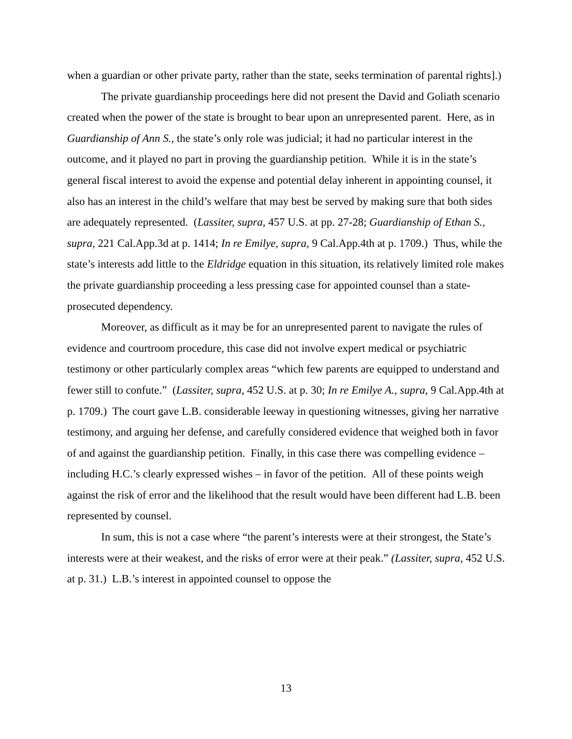when a guardian or other private party, rather than the state, seeks termination of parental rights].)
The private guardianship proceedings here did not present the David and Goliath scenario created when the power of the state is brought to bear upon an unrepresented parent. Here, as in Guardianship of Ann S., the state’s only role was judicial; it had no particular interest in the outcome, and it played no part in proving the guardianship petition. While it is in the state’s general fiscal interest to avoid the expense and potential delay inherent in appointing counsel, it also has an interest in the child’s welfare that may best be served by making sure that both sides are adequately represented. (Lassiter, supra, 457 U.S. at pp. 27-28; Guardianship of Ethan S., supra, 221 Cal.App.3d at p. 1414; In re Emilye, supra, 9 Cal.App.4th at p. 1709.) Thus, while the state’s interests add little to the Eldridge equation in this situation, its relatively limited role makes the private guardianship proceeding a less pressing case for appointed counsel than a state-prosecuted dependency.
Moreover, as difficult as it may be for an unrepresented parent to navigate the rules of evidence and courtroom procedure, this case did not involve expert medical or psychiatric testimony or other particularly complex areas “which few parents are equipped to understand and fewer still to confute.” (Lassiter, supra, 452 U.S. at p. 30; In re Emilye A., supra, 9 Cal.App.4th at p. 1709.) The court gave L.B. considerable leeway in questioning witnesses, giving her narrative testimony, and arguing her defense, and carefully considered evidence that weighed both in favor of and against the guardianship petition. Finally, in this case there was compelling evidence – including H.C.’s clearly expressed wishes – in favor of the petition. All of these points weigh against the risk of error and the likelihood that the result would have been different had L.B. been represented by counsel.
In sum, this is not a case where “the parent’s interests were at their strongest, the State’s interests were at their weakest, and the risks of error were at their peak.” (Lassiter, supra, 452 U.S. at p. 31.) L.B.’s interest in appointed counsel to oppose the
13